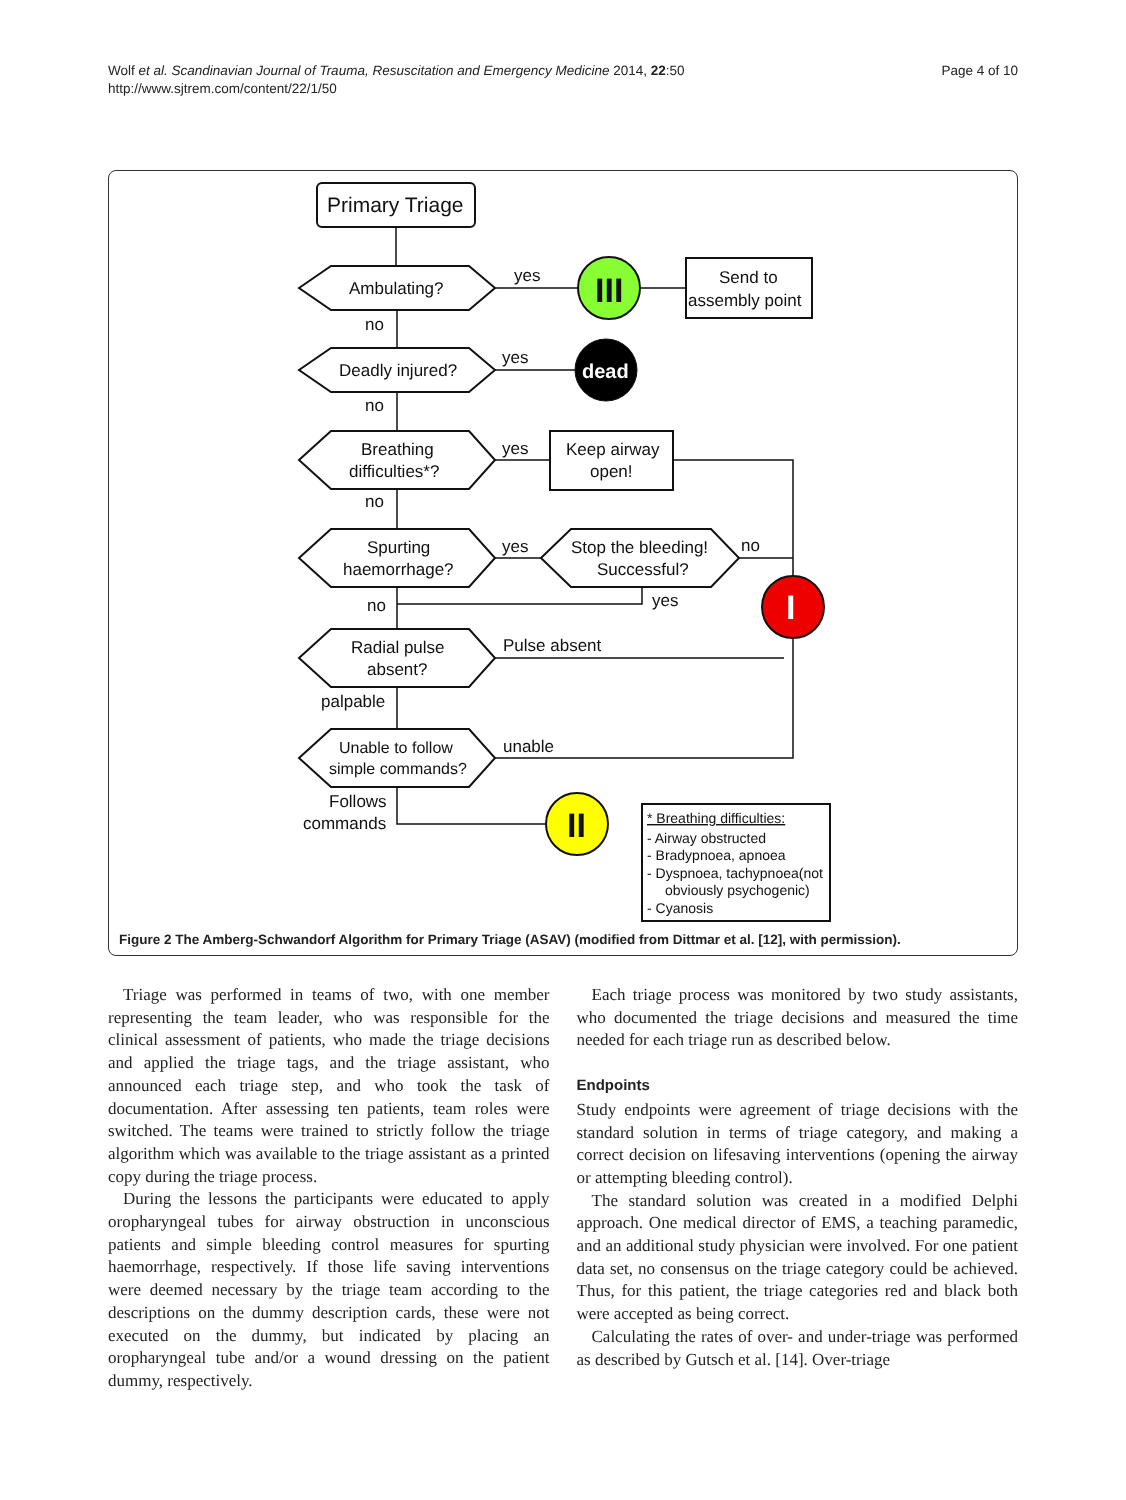Wolf et al. Scandinavian Journal of Trauma, Resuscitation and Emergency Medicine 2014, 22:50
http://www.sjtrem.com/content/22/1/50
Page 4 of 10
Primary Triage
Ambulating?
yes
no
Deadly injured?
yes
no
Breathing
difficulties*?
yes
no
Spurting
haemorrhage?
yes
Stop the bleeding!
Successful?
no
yes
no
Radial pulse
absent?
Pulse absent
palpable
Unable to follow
simple commands?
unable
Follows
commands
Send to
assembly point
Keep airway
open!
III
dead
I
II
* Breathing difficulties:
- Airway obstructed
- Bradypnoea, apnoea
- Dyspnoea, tachypnoea(not
obviously psychogenic)
- Cyanosis
Figure 2 The Amberg-Schwandorf Algorithm for Primary Triage (ASAV) (modified from Dittmar et al. [12], with permission).
Triage was performed in teams of two, with one member representing the team leader, who was responsible for the clinical assessment of patients, who made the triage decisions and applied the triage tags, and the triage assistant, who announced each triage step, and who took the task of documentation. After assessing ten patients, team roles were switched. The teams were trained to strictly follow the triage algorithm which was available to the triage assistant as a printed copy during the triage process.
During the lessons the participants were educated to apply oropharyngeal tubes for airway obstruction in unconscious patients and simple bleeding control measures for spurting haemorrhage, respectively. If those life saving interventions were deemed necessary by the triage team according to the descriptions on the dummy description cards, these were not executed on the dummy, but indicated by placing an oropharyngeal tube and/or a wound dressing on the patient dummy, respectively.
Each triage process was monitored by two study assistants, who documented the triage decisions and measured the time needed for each triage run as described below.
Endpoints
Study endpoints were agreement of triage decisions with the standard solution in terms of triage category, and making a correct decision on lifesaving interventions (opening the airway or attempting bleeding control).
The standard solution was created in a modified Delphi approach. One medical director of EMS, a teaching paramedic, and an additional study physician were involved. For one patient data set, no consensus on the triage category could be achieved. Thus, for this patient, the triage categories red and black both were accepted as being correct.
Calculating the rates of over- and under-triage was performed as described by Gutsch et al. [14]. Over-triage